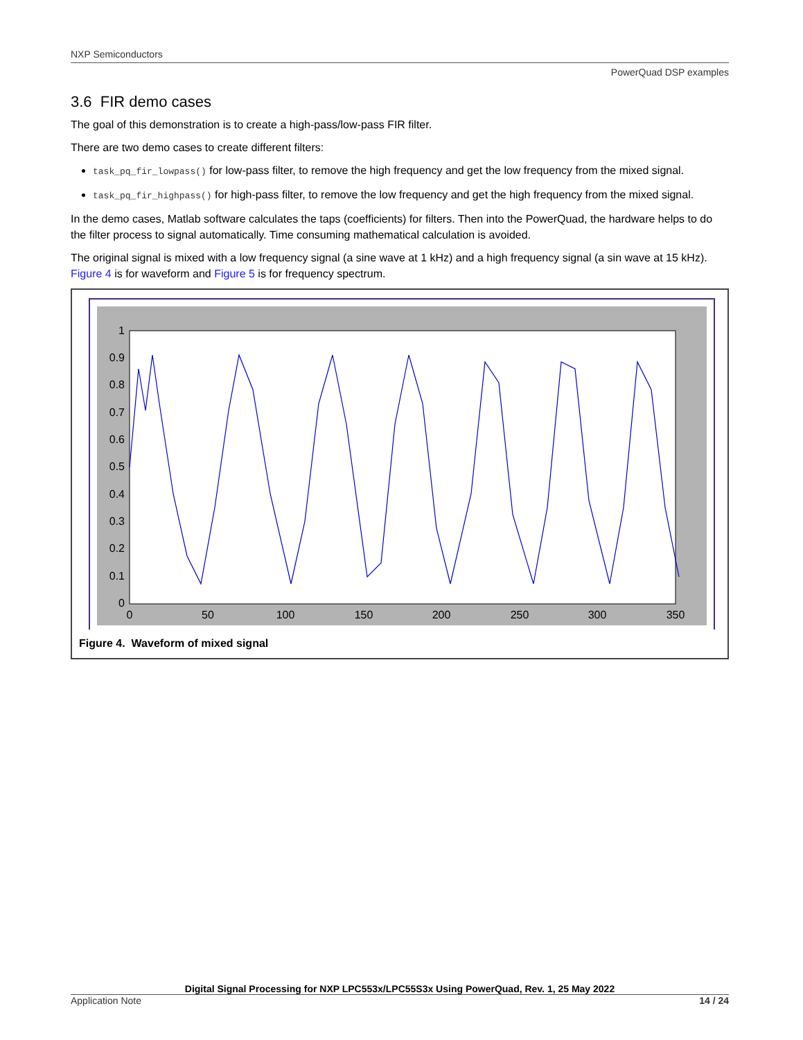NXP Semiconductors
PowerQuad DSP examples
3.6 FIR demo cases
The goal of this demonstration is to create a high-pass/low-pass FIR filter.
There are two demo cases to create different filters:
task_pq_fir_lowpass() for low-pass filter, to remove the high frequency and get the low frequency from the mixed signal.
task_pq_fir_highpass() for high-pass filter, to remove the low frequency and get the high frequency from the mixed signal.
In the demo cases, Matlab software calculates the taps (coefficients) for filters. Then into the PowerQuad, the hardware helps to do the filter process to signal automatically. Time consuming mathematical calculation is avoided.
The original signal is mixed with a low frequency signal (a sine wave at 1 kHz) and a high frequency signal (a sin wave at 15 kHz). Figure 4 is for waveform and Figure 5 is for frequency spectrum.
1
0.9
0.8
0.7
0.6
0.5
0.4
0.3
0.2
0.1
0
0
50
100
150
200
250
300
350
Figure 4. Waveform of mixed signal
Digital Signal Processing for NXP LPC553x/LPC55S3x Using PowerQuad, Rev. 1, 25 May 2022
Application Note 14 / 24